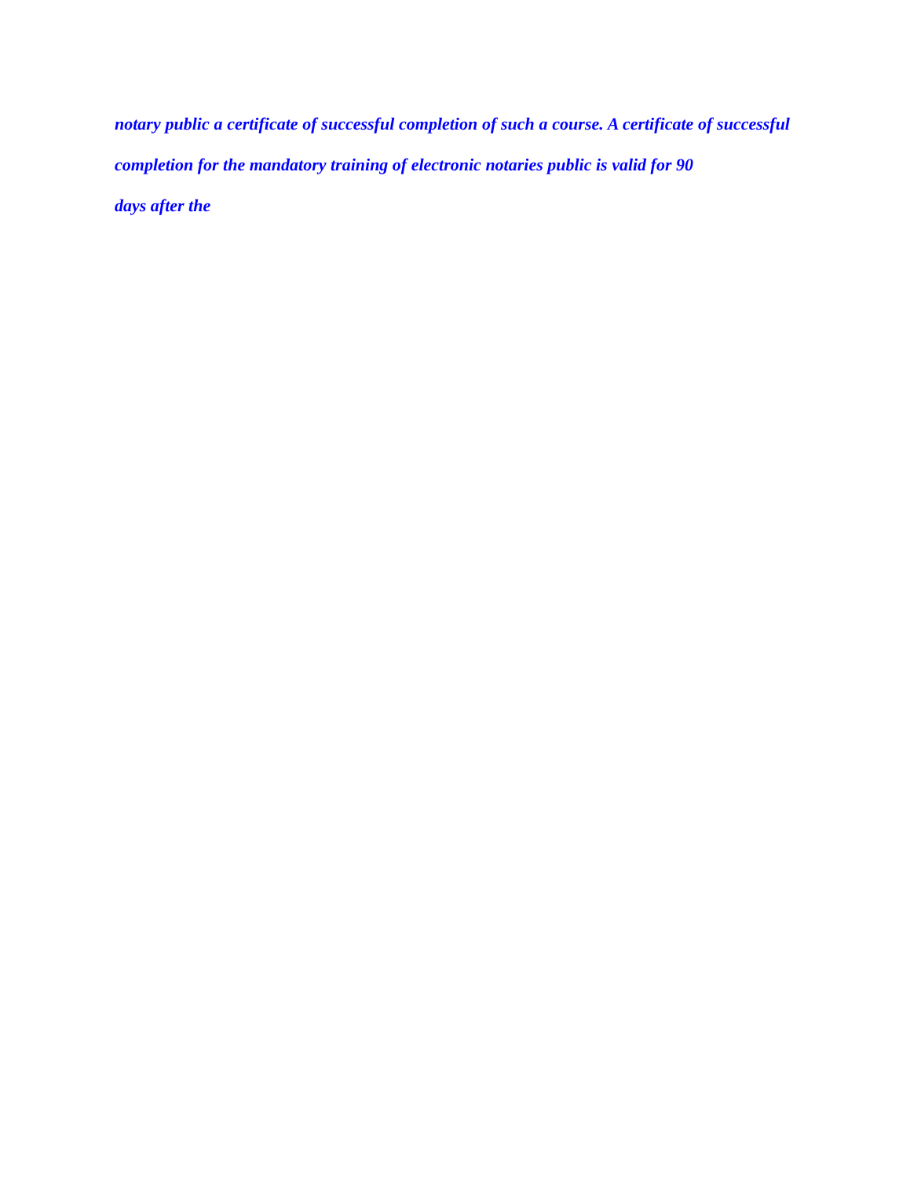notary public a certificate of successful completion of such a course. A certificate of successful completion for the mandatory training of electronic notaries public is valid for 90
days after the